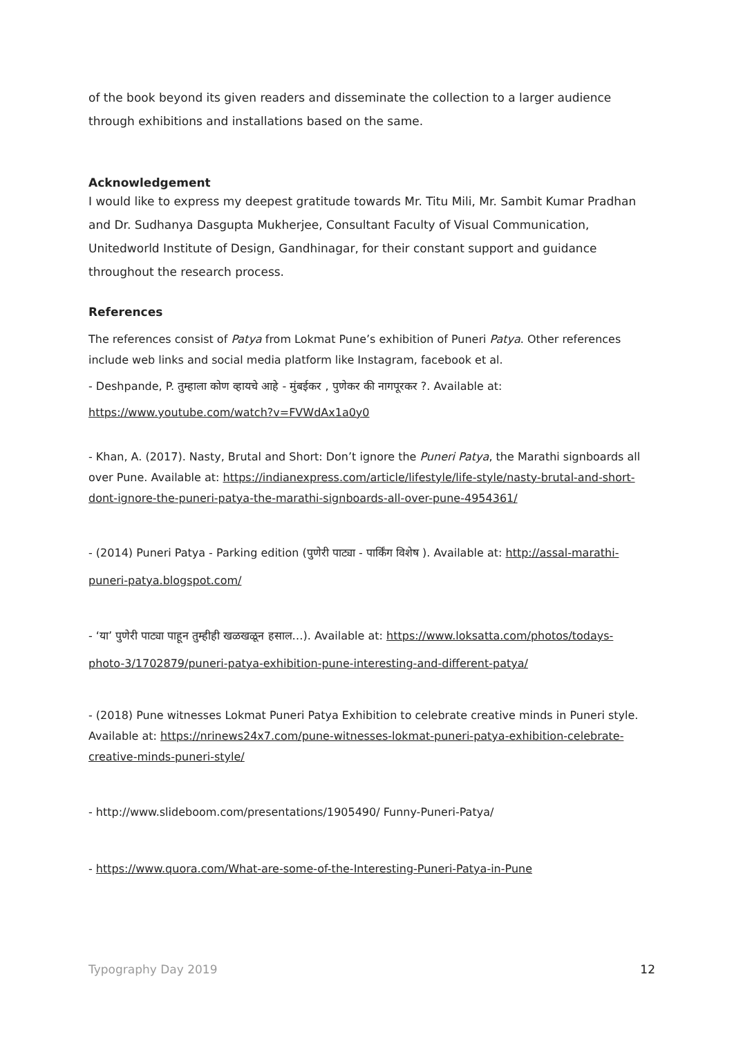of the book beyond its given readers and disseminate the collection to a larger audience through exhibitions and installations based on the same.
Acknowledgement
I would like to express my deepest gratitude towards Mr. Titu Mili, Mr. Sambit Kumar Pradhan and Dr. Sudhanya Dasgupta Mukherjee, Consultant Faculty of Visual Communication, Unitedworld Institute of Design, Gandhinagar, for their constant support and guidance throughout the research process.
References
The references consist of Patya from Lokmat Pune’s exhibition of Puneri Patya. Other references include web links and social media platform like Instagram, facebook et al.
- Deshpande, P. तुम्हाला कोण व्हायचे आहे - मुंबईकर , पुणेकर की नागपूरकर ?. Available at:
https://www.youtube.com/watch?v=FVWdAx1a0y0
- Khan, A. (2017). Nasty, Brutal and Short: Don’t ignore the Puneri Patya, the Marathi signboards all over Pune. Available at: https://indianexpress.com/article/lifestyle/life-style/nasty-brutal-and-short-dont-ignore-the-puneri-patya-the-marathi-signboards-all-over-pune-4954361/
- (2014) Puneri Patya - Parking edition (पुणेरी पाट्या - पार्किंग विशेष ). Available at: http://assal-marathi-puneri-patya.blogspot.com/
- ‘या’ पुणेरी पाट्या पाहून तुम्हीही खळखळून हसाल…). Available at: https://www.loksatta.com/photos/todays-photo-3/1702879/puneri-patya-exhibition-pune-interesting-and-different-patya/
- (2018) Pune witnesses Lokmat Puneri Patya Exhibition to celebrate creative minds in Puneri style. Available at: https://nrinews24x7.com/pune-witnesses-lokmat-puneri-patya-exhibition-celebrate-creative-minds-puneri-style/
- http://www.slideboom.com/presentations/1905490/ Funny-Puneri-Patya/
- https://www.quora.com/What-are-some-of-the-Interesting-Puneri-Patya-in-Pune
Typography Day 2019 12